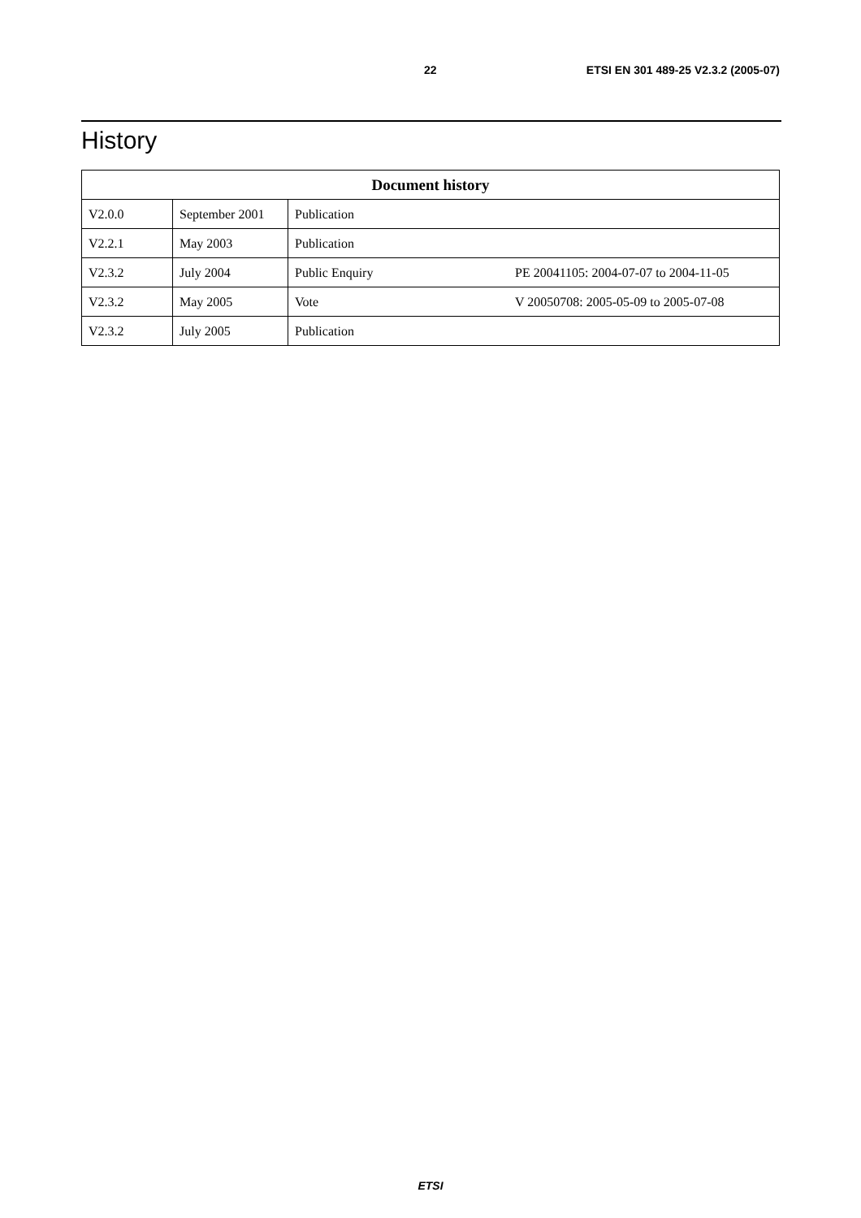22 ETSI EN 301 489-25 V2.3.2 (2005-07)
History
| Document history | | | |
| --- | --- | --- | --- |
| V2.0.0 | September 2001 | Publication | |
| V2.2.1 | May 2003 | Publication | |
| V2.3.2 | July 2004 | Public Enquiry | PE 20041105: 2004-07-07 to 2004-11-05 |
| V2.3.2 | May 2005 | Vote | V 20050708: 2005-05-09 to 2005-07-08 |
| V2.3.2 | July 2005 | Publication | |
ETSI